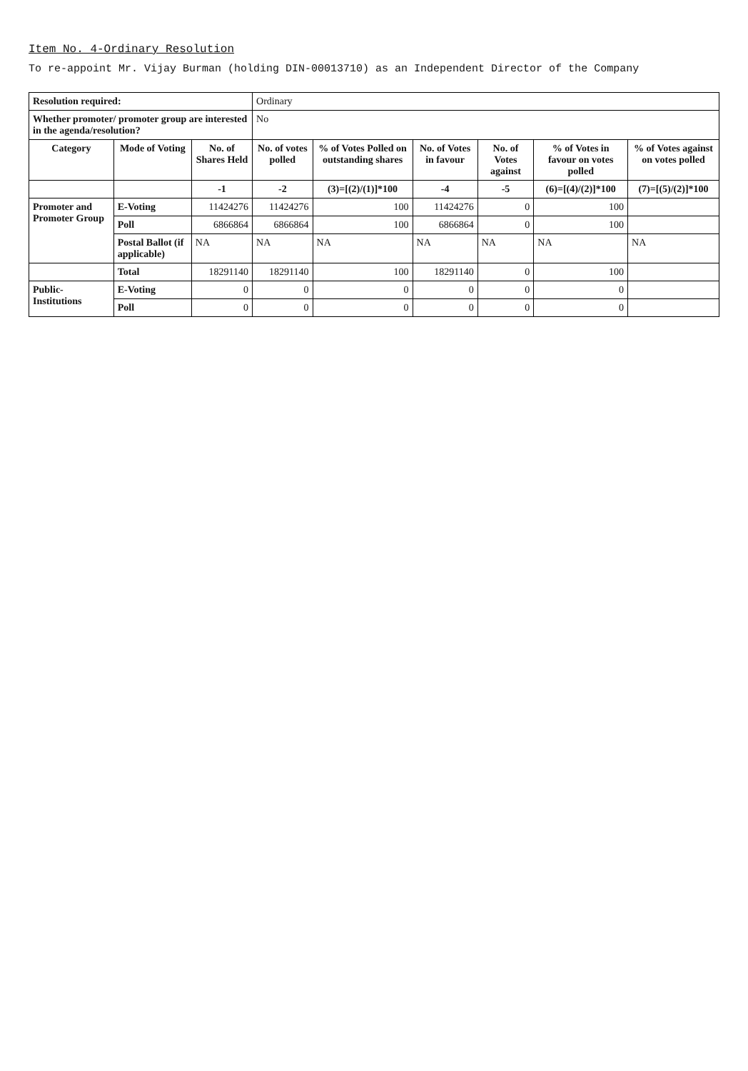Item No. 4-Ordinary Resolution
To re-appoint Mr. Vijay Burman (holding DIN-00013710) as an Independent Director of the Company
| Resolution required: | | | Ordinary | | | | | |
| Whether promoter/ promoter group are interested in the agenda/resolution? | | | No | | | | | |
| Category | Mode of Voting | No. of Shares Held | No. of votes polled | % of Votes Polled on outstanding shares | No. of Votes in favour | No. of Votes against | % of Votes in favour on votes polled | % of Votes against on votes polled |
| | | -1 | -2 | (3)=[(2)/(1)]*100 | -4 | -5 | (6)=[(4)/(2)]*100 | (7)=[(5)/(2)]*100 |
| Promoter and Promoter Group | E-Voting | 11424276 | 11424276 | 100 | 11424276 | 0 | 100 | |
| | Poll | 6866864 | 6866864 | 100 | 6866864 | 0 | 100 | |
| | Postal Ballot (if applicable) | NA | NA | NA | NA | NA | NA | NA |
| | Total | 18291140 | 18291140 | 100 | 18291140 | 0 | 100 | |
| Public-Institutions | E-Voting | 0 | 0 | 0 | 0 | 0 | 0 | |
| | Poll | 0 | 0 | 0 | 0 | 0 | 0 | |